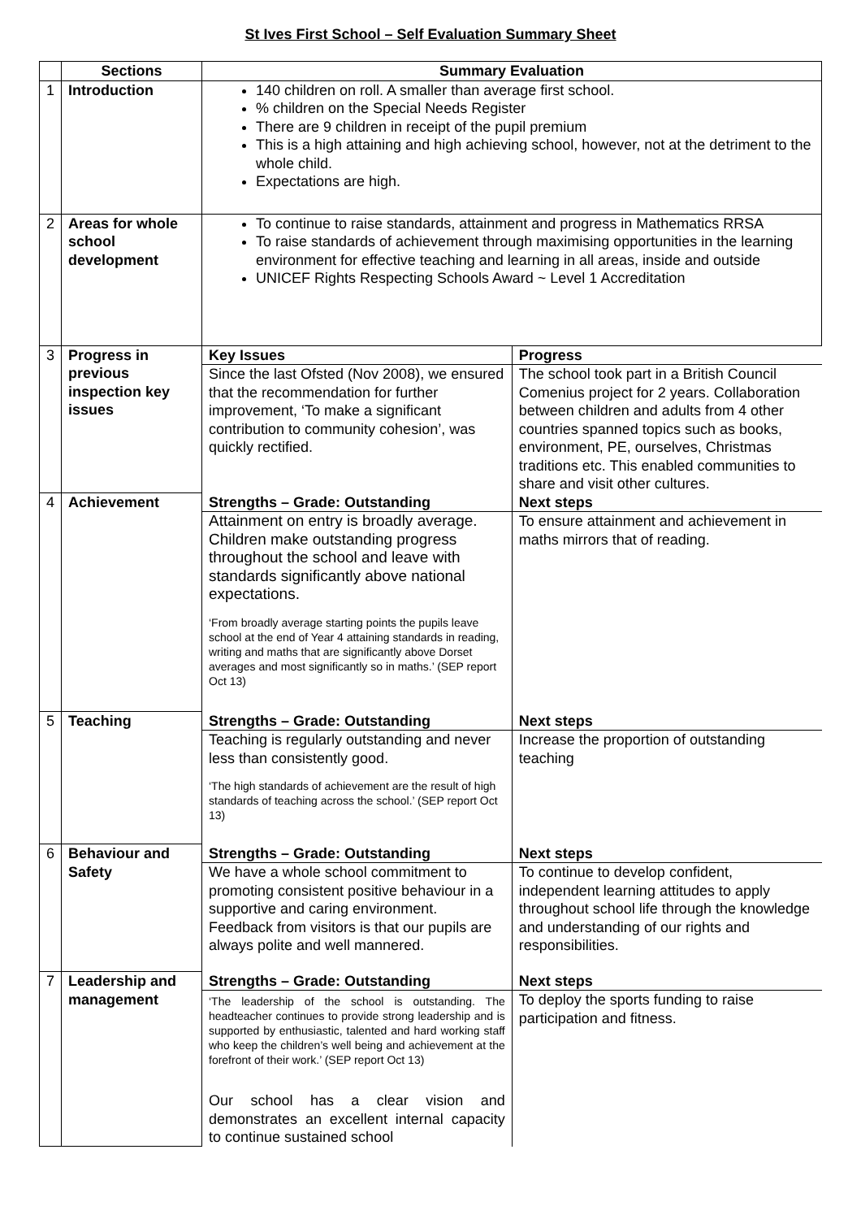St Ives First School – Self Evaluation Summary Sheet
| | Sections | Summary Evaluation |
| --- | --- | --- |
| 1 | Introduction | 140 children on roll. A smaller than average first school. % children on the Special Needs Register There are 9 children in receipt of the pupil premium This is a high attaining and high achieving school, however, not at the detriment to the whole child. Expectations are high. |
| 2 | Areas for whole school development | To continue to raise standards, attainment and progress in Mathematics RRSA To raise standards of achievement through maximising opportunities in the learning environment for effective teaching and learning in all areas, inside and outside UNICEF Rights Respecting Schools Award ~ Level 1 Accreditation |
| 3 | Progress in previous inspection key issues | / Key Issues / Progress / / Since the last Ofsted (Nov 2008), we ensured that the recommendation for further improvement, ‘To make a significant contribution to community cohesion’, was quickly rectified. / The school took part in a British Council Comenius project for 2 years. Collaboration between children and adults from 4 other countries spanned topics such as books, environment, PE, ourselves, Christmas traditions etc. This enabled communities to share and visit other cultures. / |
| 4 | Achievement | / Strengths – Grade: Outstanding / Next steps / / Attainment on entry is broadly average. Children make outstanding progress throughout the school and leave with standards significantly above national expectations. ‘From broadly average starting points the pupils leave school at the end of Year 4 attaining standards in reading, writing and maths that are significantly above Dorset averages and most significantly so in maths.’ (SEP report Oct 13) / To ensure attainment and achievement in maths mirrors that of reading. / |
| 5 | Teaching | / Strengths – Grade: Outstanding / Next steps / / Teaching is regularly outstanding and never less than consistently good. ‘The high standards of achievement are the result of high standards of teaching across the school.’ (SEP report Oct 13) / Increase the proportion of outstanding teaching / |
| 6 | Behaviour and Safety | / Strengths – Grade: Outstanding / Next steps / / We have a whole school commitment to promoting consistent positive behaviour in a supportive and caring environment. Feedback from visitors is that our pupils are always polite and well mannered. / To continue to develop confident, independent learning attitudes to apply throughout school life through the knowledge and understanding of our rights and responsibilities. / |
| 7 | Leadership and management | / Strengths – Grade: Outstanding / Next steps / / ‘The leadership of the school is outstanding. The headteacher continues to provide strong leadership and is supported by enthusiastic, talented and hard working staff who keep the children’s well being and achievement at the forefront of their work.’ (SEP report Oct 13) Our school has a clear vision and demonstrates an excellent internal capacity to continue sustained school / To deploy the sports funding to raise participation and fitness. / |